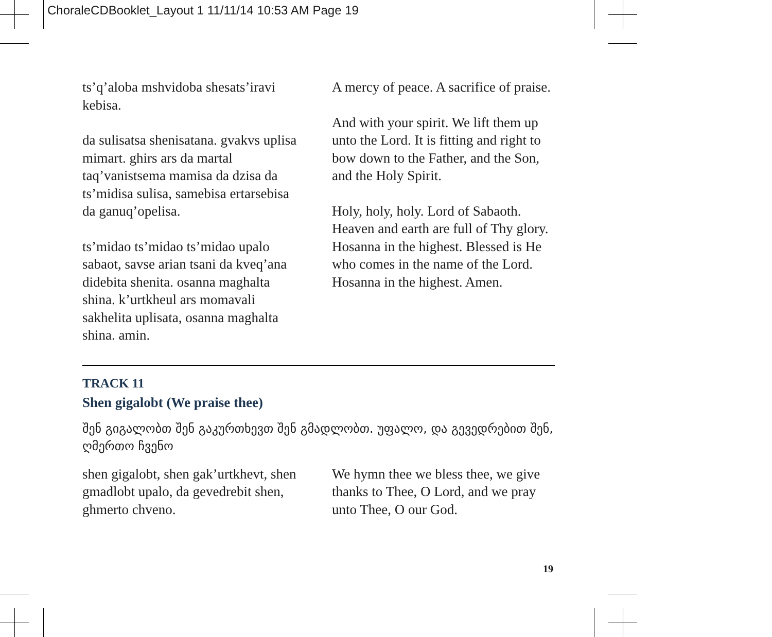ChoraleCDBooklet_Layout 1 11/11/14 10:53 AM Page 19
ts’q’aloba mshvidoba shesats’iravi kebisa.
da sulisatsa shenisatana. gvakvs uplisa mimart. ghirs ars da martal taq’vanistsema mamisa da dzisa da ts’midisa sulisa, samebisa ertarsebisa da ganuq’opelisa.
ts’midao ts’midao ts’midao upalo sabaot, savse arian tsani da kveq’ana didebita shenita. osanna maghalta shina. k’urtkheul ars momavali sakhelita uplisata, osanna maghalta shina. amin.
A mercy of peace. A sacrifice of praise.
And with your spirit. We lift them up unto the Lord. It is fitting and right to bow down to the Father, and the Son, and the Holy Spirit.
Holy, holy, holy. Lord of Sabaoth. Heaven and earth are full of Thy glory. Hosanna in the highest. Blessed is He who comes in the name of the Lord. Hosanna in the highest. Amen.
TRACK 11
Shen gigalobt (We praise thee)
შენ გიგალობთ შენ გაკურთხევთ შენ გმადლობთ. უფალო, და გევედრებით შენ, ღმერთო ჩვენო
shen gigalobt, shen gak’urtkhevt, shen gmadlobt upalo, da gevedrebit shen, ghmerto chveno.
We hymn thee we bless thee, we give thanks to Thee, O Lord, and we pray unto Thee, O our God.
19